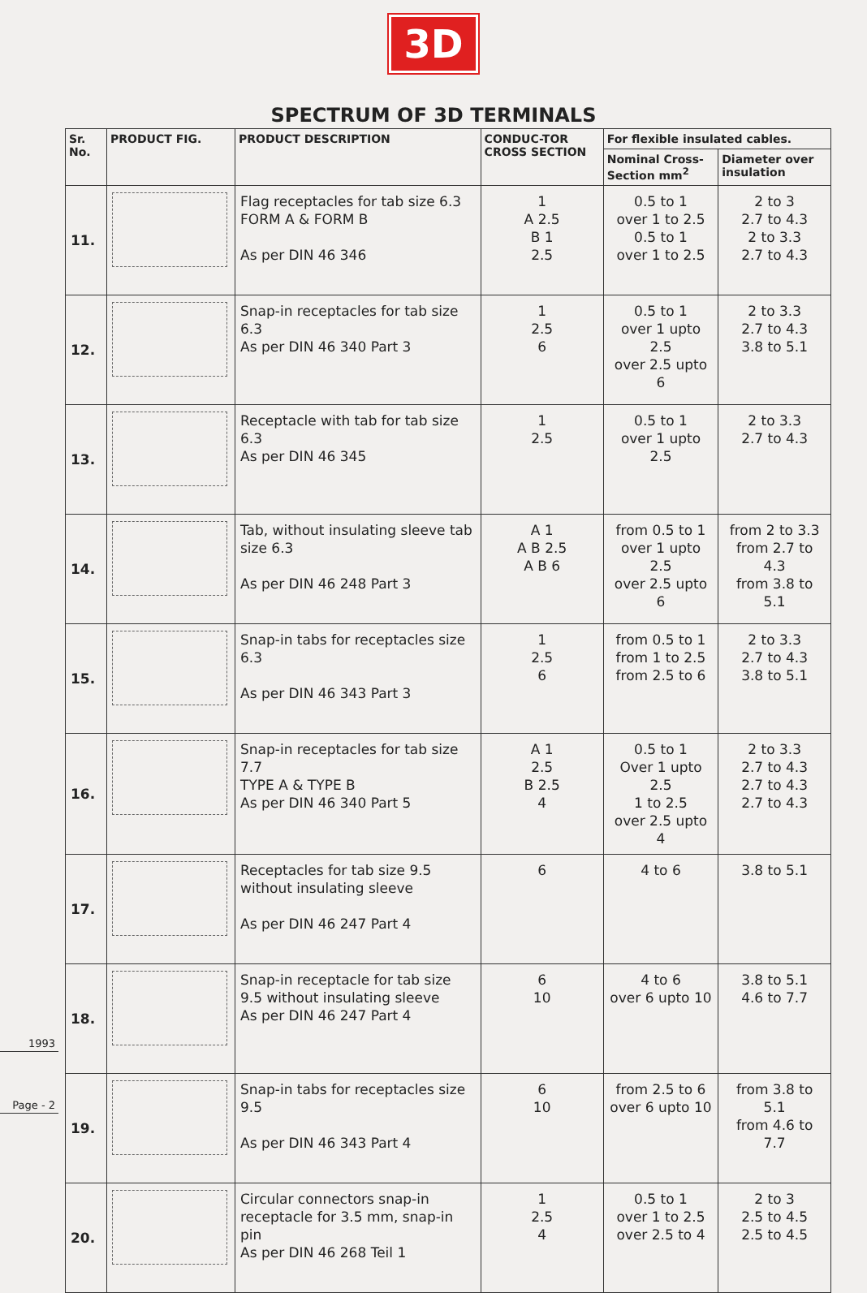1993
Page - 2
3D
SPECTRUM OF 3D TERMINALS
| Sr. No. | PRODUCT FIG. | PRODUCT DESCRIPTION | CONDUC-TOR CROSS SECTION | For flexible insulated cables. | |
| --- | --- | --- | --- | --- | --- |
| | | | | Nominal Cross-Section mm<sup>2</sup> | Diameter over insulation |
| 11. | | Flag receptacles for tab size 6.3 FORM A & FORM B As per DIN 46 346 | 1 A 2.5 B 1 2.5 | 0.5 to 1 over 1 to 2.5 0.5 to 1 over 1 to 2.5 | 2 to 3 2.7 to 4.3 2 to 3.3 2.7 to 4.3 |
| 12. | | Snap-in receptacles for tab size 6.3 As per DIN 46 340 Part 3 | 1 2.5 6 | 0.5 to 1 over 1 upto 2.5 over 2.5 upto 6 | 2 to 3.3 2.7 to 4.3 3.8 to 5.1 |
| 13. | | Receptacle with tab for tab size 6.3 As per DIN 46 345 | 1 2.5 | 0.5 to 1 over 1 upto 2.5 | 2 to 3.3 2.7 to 4.3 |
| 14. | | Tab, without insulating sleeve tab size 6.3 As per DIN 46 248 Part 3 | A 1 A B 2.5 A B 6 | from 0.5 to 1 over 1 upto 2.5 over 2.5 upto 6 | from 2 to 3.3 from 2.7 to 4.3 from 3.8 to 5.1 |
| 15. | | Snap-in tabs for receptacles size 6.3 As per DIN 46 343 Part 3 | 1 2.5 6 | from 0.5 to 1 from 1 to 2.5 from 2.5 to 6 | 2 to 3.3 2.7 to 4.3 3.8 to 5.1 |
| 16. | | Snap-in receptacles for tab size 7.7 TYPE A & TYPE B As per DIN 46 340 Part 5 | A 1 2.5 B 2.5 4 | 0.5 to 1 Over 1 upto 2.5 1 to 2.5 over 2.5 upto 4 | 2 to 3.3 2.7 to 4.3 2.7 to 4.3 2.7 to 4.3 |
| 17. | | Receptacles for tab size 9.5 without insulating sleeve As per DIN 46 247 Part 4 | 6 | 4 to 6 | 3.8 to 5.1 |
| 18. | | Snap-in receptacle for tab size 9.5 without insulating sleeve As per DIN 46 247 Part 4 | 6 10 | 4 to 6 over 6 upto 10 | 3.8 to 5.1 4.6 to 7.7 |
| 19. | | Snap-in tabs for receptacles size 9.5 As per DIN 46 343 Part 4 | 6 10 | from 2.5 to 6 over 6 upto 10 | from 3.8 to 5.1 from 4.6 to 7.7 |
| 20. | | Circular connectors snap-in receptacle for 3.5 mm, snap-in pin As per DIN 46 268 Teil 1 | 1 2.5 4 | 0.5 to 1 over 1 to 2.5 over 2.5 to 4 | 2 to 3 2.5 to 4.5 2.5 to 4.5 |